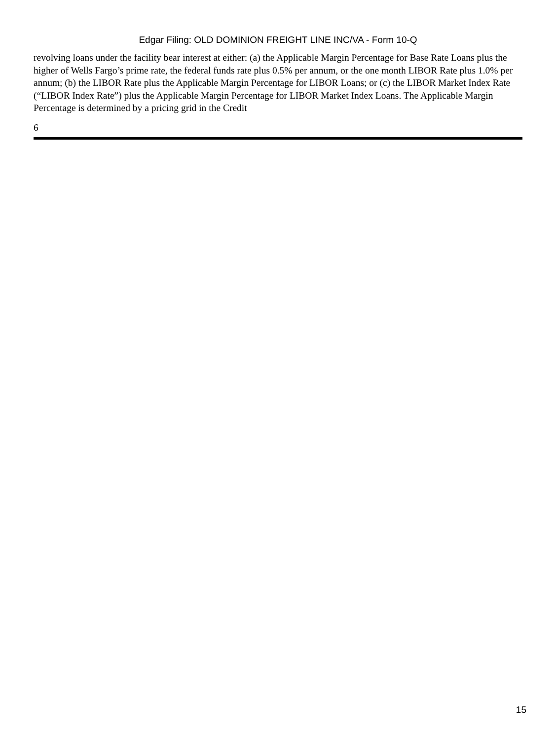Edgar Filing: OLD DOMINION FREIGHT LINE INC/VA - Form 10-Q
revolving loans under the facility bear interest at either: (a) the Applicable Margin Percentage for Base Rate Loans plus the higher of Wells Fargo’s prime rate, the federal funds rate plus 0.5% per annum, or the one month LIBOR Rate plus 1.0% per annum; (b) the LIBOR Rate plus the Applicable Margin Percentage for LIBOR Loans; or (c) the LIBOR Market Index Rate (“LIBOR Index Rate”) plus the Applicable Margin Percentage for LIBOR Market Index Loans. The Applicable Margin Percentage is determined by a pricing grid in the Credit
6
15